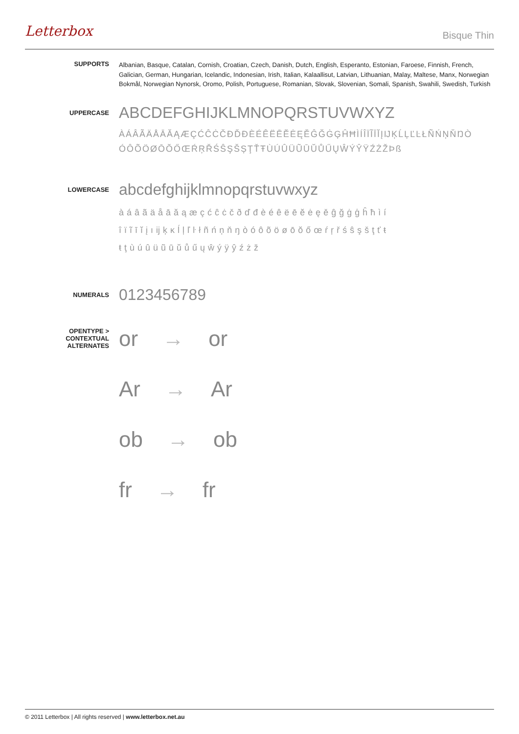Letterbox
Bisque Thin
SUPPORTS
Albanian, Basque, Catalan, Cornish, Croatian, Czech, Danish, Dutch, English, Esperanto, Estonian, Faroese, Finnish, French, Galician, German, Hungarian, Icelandic, Indonesian, Irish, Italian, Kalaallisut, Latvian, Lithuanian, Malay, Maltese, Manx, Norwegian Bokmål, Norwegian Nynorsk, Oromo, Polish, Portuguese, Romanian, Slovak, Slovenian, Somali, Spanish, Swahili, Swedish, Turkish
UPPERCASE
ABCDEFGHIJKLMNOPQRSTUVWXYZ
ÀÁÂÃÄÅĀĂĄÆÇĆĈĊČĐĎĐÈÉÊËĒĔĖĘĚĜĞĠĢĤĦÌÍÎÏĨĪĬĮĲĶĹĻĽĿŁÑŃŅŇŊÒ ÓÔÕÖØŌŎŐŒŔŖŘŚŜŞŠȘŢŤŦÙÚÛÜŨŪŬŮŰŲŴÝŶŸŹŻŽÞß
LOWERCASE
abcdefghijklmnopqrstuvwxyz
àáâãäåāăąæçćĉċčðďđèéêëēĕėęěĝğġģĥħìí îïĩīĭįıĳķĸĺļľŀłñńņňŋòóôõöøōŏőœŕŗřśŝşšţťŧ ŧţùúûüũūŭůűųŵýÿŷźżž
NUMERALS
0123456789
OPENTYPE >
CONTEXTUAL ALTERNATES
or → or
Ar → Ar
ob → ob
fr → fr
© 2011 Letterbox | All rights reserved | www.letterbox.net.au